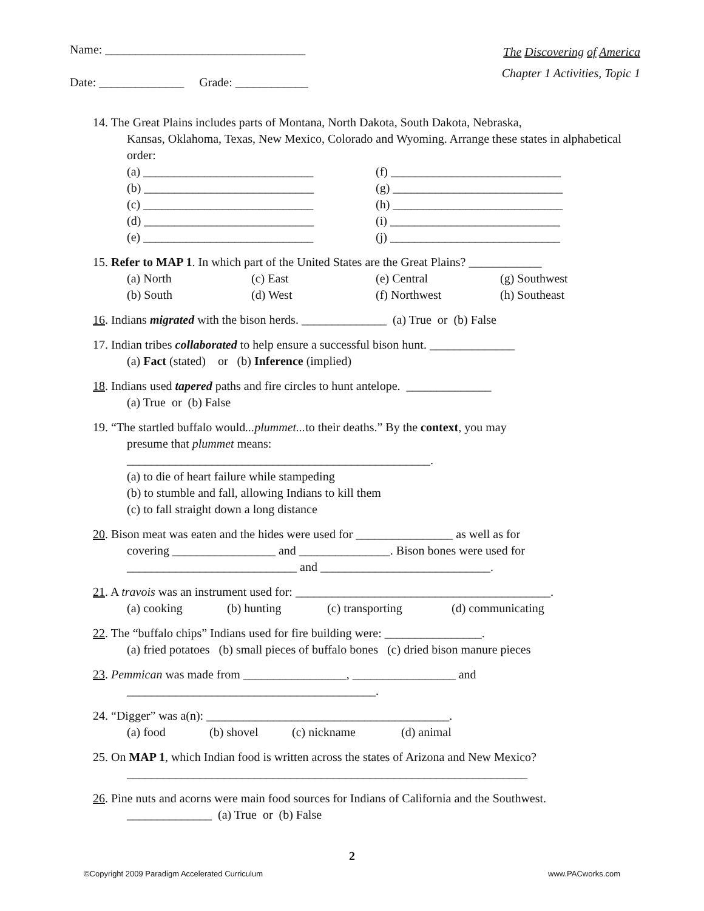Name: _________________________________
Date: ______________ Grade: ____________
The Discovering of America
Chapter 1 Activities, Topic 1
14. The Great Plains includes parts of Montana, North Dakota, South Dakota, Nebraska,
Kansas, Oklahoma, Texas, New Mexico, Colorado and Wyoming. Arrange these states in alphabetical order:
(a) ____________________________ (f) ____________________________
(b) ____________________________ (g) ____________________________
(c) ____________________________ (h) ____________________________
(d) ____________________________ (i) ____________________________
(e) ____________________________ (j) ____________________________
15. Refer to MAP 1. In which part of the United States are the Great Plains? ____________
(a) North (c) East (e) Central (g) Southwest
(b) South (d) West (f) Northwest (h) Southeast
16. Indians migrated with the bison herds. ______________ (a) True or (b) False
17. Indian tribes collaborated to help ensure a successful bison hunt. ______________
(a) Fact (stated) or (b) Inference (implied)
18. Indians used tapered paths and fire circles to hunt antelope. ______________
(a) True or (b) False
19. “The startled buffalo would...plummet... to their deaths.” By the context, you may
presume that plummet means:
__________________________________________________.
(a) to die of heart failure while stampeding
(b) to stumble and fall, allowing Indians to kill them
(c) to fall straight down a long distance
20. Bison meat was eaten and the hides were used for ________________ as well as for
covering _________________ and _______________. Bison bones were used for
____________________________ and ____________________________.
21. A travois was an instrument used for: __________________________________________.
(a) cooking (b) hunting (c) transporting (d) communicating
22. The “buffalo chips” Indians used for fire building were: ________________.
(a) fried potatoes (b) small pieces of buffalo bones (c) dried bison manure pieces
23. Pemmican was made from _________________, _________________ and
_________________________________________.
24. “Digger” was a(n): ________________________________________.
(a) food (b) shovel (c) nickname (d) animal
25. On MAP 1, which Indian food is written across the states of Arizona and New Mexico?
__________________________________________________________________
26. Pine nuts and acorns were main food sources for Indians of California and the Southwest.
______________ (a) True or (b) False
2
©Copyright 2009 Paradigm Accelerated Curriculum www.PACworks.com